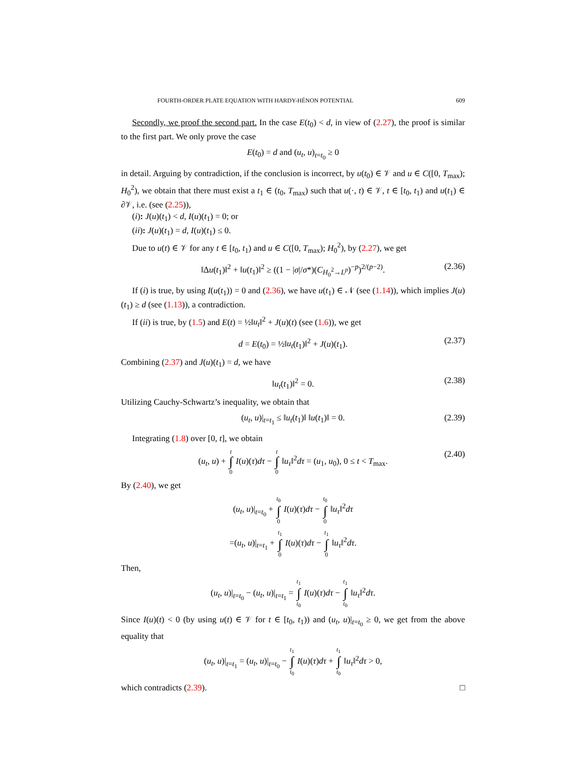FOURTH-ORDER PLATE EQUATION WITH HARDY-HÉNON POTENTIAL 609
Secondly, we proof the second part. In the case E(t<sub>0</sub>) < d, in view of (2.27), the proof is similar to the first part. We only prove the case
E(t<sub>0</sub>) = d and (u<sub>t</sub>, u)<sub>t=t<sub>0</sub></sub> ≥ 0
in detail. Arguing by contradiction, if the conclusion is incorrect, by u(t<sub>0</sub>) ∈ 𝒱 and u ∈ C([0, T<sub>max</sub>); H<sub>0</sub><sup>2</sup>), we obtain that there must exist a t<sub>1</sub> ∈ (t<sub>0</sub>, T<sub>max</sub>) such that u(·, t) ∈ 𝒱, t ∈ [t<sub>0</sub>, t<sub>1</sub>) and u(t<sub>1</sub>) ∈ ∂𝒱, i.e. (see (2.25)),
(i): J(u)(t<sub>1</sub>) < d, I(u)(t<sub>1</sub>) = 0; or
(ii): J(u)(t<sub>1</sub>) = d, I(u)(t<sub>1</sub>) ≤ 0.
Due to u(t) ∈ 𝒱 for any t ∈ [t<sub>0</sub>, t<sub>1</sub>) and u ∈ C([0, T<sub>max</sub>); H<sub>0</sub><sup>2</sup>), by (2.27), we get
‖Δu(t<sub>1</sub>)‖<sup>2</sup> + ‖u(t<sub>1</sub>)‖<sup>2</sup> ≥ ((1 − |σ|/σ*)(C<sub>H<sub>0</sub><sup>2</sup>→L<sup>p</sup></sub>)<sup>−p</sup>)<sup>2/(p−2)</sup>. (2.36)
If (i) is true, by using I(u(t<sub>1</sub>)) = 0 and (2.36), we have u(t<sub>1</sub>) ∈ 𝒩 (see (1.14)), which implies J(u)(t<sub>1</sub>) ≥ d (see (1.13)), a contradiction.
If (ii) is true, by (1.5) and E(t) = ½‖u<sub>t</sub>‖<sup>2</sup> + J(u)(t) (see (1.6)), we get
d = E(t<sub>0</sub>) = ½‖u<sub>t</sub>(t<sub>1</sub>)‖<sup>2</sup> + J(u)(t<sub>1</sub>). (2.37)
Combining (2.37) and J(u)(t<sub>1</sub>) = d, we have
‖u<sub>t</sub>(t<sub>1</sub>)‖<sup>2</sup> = 0. (2.38)
Utilizing Cauchy-Schwartz’s inequality, we obtain that
(u<sub>t</sub>, u)|<sub>t=t<sub>1</sub></sub> ≤ ‖u<sub>t</sub>(t<sub>1</sub>)‖ ‖u(t<sub>1</sub>)‖ = 0. (2.39)
Integrating (1.8) over [0, t], we obtain
(u<sub>t</sub>, u) + t ∫ 0 I(u)(τ)dτ − t ∫ 0 ‖u<sub>τ</sub>‖<sup>2</sup>dτ = (u<sub>1</sub>, u<sub>0</sub>), 0 ≤ t < T<sub>max</sub>. (2.40)
By (2.40), we get
(u<sub>t</sub>, u)|<sub>t=t<sub>0</sub></sub> + t<sub>0</sub> ∫ 0 I(u)(τ)dτ − t<sub>0</sub> ∫ 0 ‖u<sub>τ</sub>‖<sup>2</sup>dτ
=(u<sub>t</sub>, u)|<sub>t=t<sub>1</sub></sub> + t<sub>1</sub> ∫ 0 I(u)(τ)dτ − t<sub>1</sub> ∫ 0 ‖u<sub>τ</sub>‖<sup>2</sup>dτ.
Then,
(u<sub>t</sub>, u)|<sub>t=t<sub>0</sub></sub> − (u<sub>t</sub>, u)|<sub>t=t<sub>1</sub></sub> = t<sub>1</sub> ∫ t<sub>0</sub> I(u)(τ)dτ − t<sub>1</sub> ∫ t<sub>0</sub> ‖u<sub>τ</sub>‖<sup>2</sup>dτ.
Since I(u)(t) < 0 (by using u(t) ∈ 𝒱 for t ∈ [t<sub>0</sub>, t<sub>1</sub>)) and (u<sub>t</sub>, u)|<sub>t=t<sub>0</sub></sub> ≥ 0, we get from the above equality that
(u<sub>t</sub>, u)|<sub>t=t<sub>1</sub></sub> = (u<sub>t</sub>, u)|<sub>t=t<sub>0</sub></sub> − t<sub>1</sub> ∫ t<sub>0</sub> I(u)(τ)dτ + t<sub>1</sub> ∫ t<sub>0</sub> ‖u<sub>τ</sub>‖<sup>2</sup>dτ > 0,
which contradicts (2.39). □